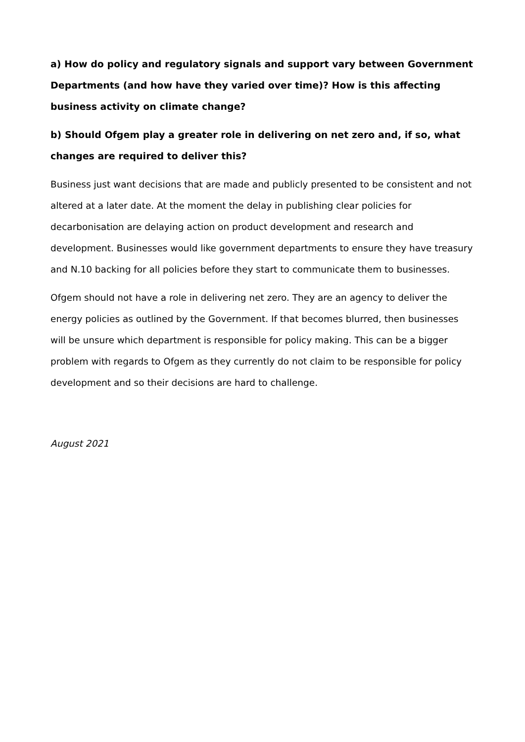a) How do policy and regulatory signals and support vary between Government Departments (and how have they varied over time)? How is this affecting business activity on climate change?
b) Should Ofgem play a greater role in delivering on net zero and, if so, what changes are required to deliver this?
Business just want decisions that are made and publicly presented to be consistent and not altered at a later date. At the moment the delay in publishing clear policies for decarbonisation are delaying action on product development and research and development. Businesses would like government departments to ensure they have treasury and N.10 backing for all policies before they start to communicate them to businesses.
Ofgem should not have a role in delivering net zero. They are an agency to deliver the energy policies as outlined by the Government. If that becomes blurred, then businesses will be unsure which department is responsible for policy making. This can be a bigger problem with regards to Ofgem as they currently do not claim to be responsible for policy development and so their decisions are hard to challenge.
August 2021